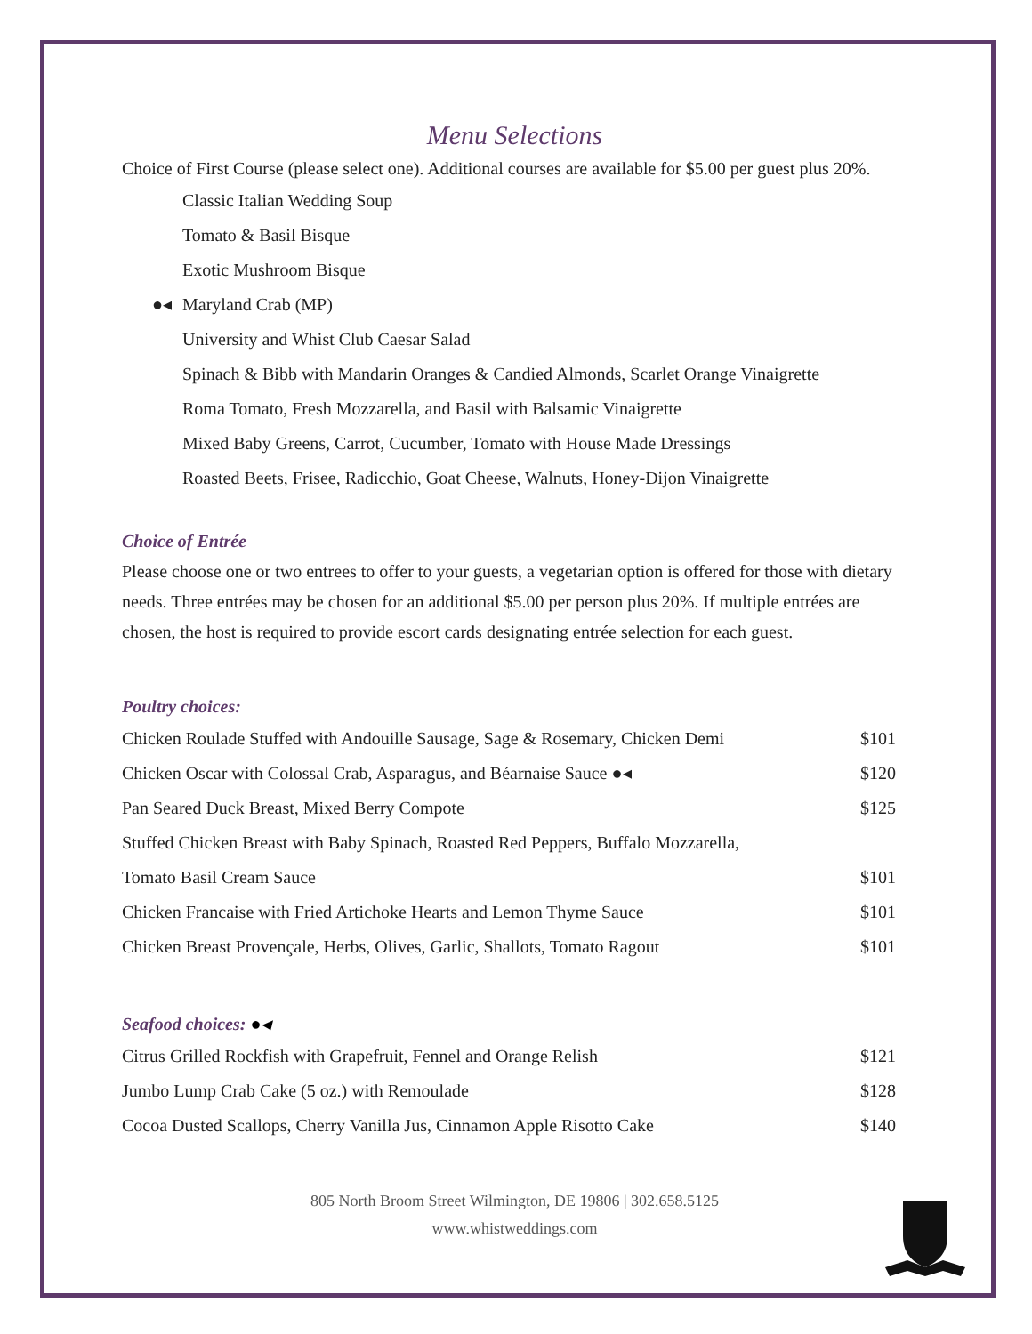Menu Selections
Choice of First Course (please select one). Additional courses are available for $5.00 per guest plus 20%.
Classic Italian Wedding Soup
Tomato & Basil Bisque
Exotic Mushroom Bisque
●◂ Maryland Crab (MP)
University and Whist Club Caesar Salad
Spinach & Bibb with Mandarin Oranges & Candied Almonds, Scarlet Orange Vinaigrette
Roma Tomato, Fresh Mozzarella, and Basil with Balsamic Vinaigrette
Mixed Baby Greens, Carrot, Cucumber, Tomato with House Made Dressings
Roasted Beets, Frisee, Radicchio, Goat Cheese, Walnuts, Honey-Dijon Vinaigrette
Choice of Entrée
Please choose one or two entrees to offer to your guests, a vegetarian option is offered for those with dietary needs. Three entrées may be chosen for an additional $5.00 per person plus 20%. If multiple entrées are chosen, the host is required to provide escort cards designating entrée selection for each guest.
Poultry choices:
| Chicken Roulade Stuffed with Andouille Sausage, Sage & Rosemary, Chicken Demi | $101 |
| Chicken Oscar with Colossal Crab, Asparagus, and Béarnaise Sauce ●◂ | $120 |
| Pan Seared Duck Breast, Mixed Berry Compote | $125 |
| Stuffed Chicken Breast with Baby Spinach, Roasted Red Peppers, Buffalo Mozzarella, | |
| Tomato Basil Cream Sauce | $101 |
| Chicken Francaise with Fried Artichoke Hearts and Lemon Thyme Sauce | $101 |
| Chicken Breast Provençale, Herbs, Olives, Garlic, Shallots, Tomato Ragout | $101 |
Seafood choices: ●◂
| Citrus Grilled Rockfish with Grapefruit, Fennel and Orange Relish | $121 |
| Jumbo Lump Crab Cake (5 oz.) with Remoulade | $128 |
| Cocoa Dusted Scallops, Cherry Vanilla Jus, Cinnamon Apple Risotto Cake | $140 |
805 North Broom Street Wilmington, DE 19806 | 302.658.5125
www.whistweddings.com